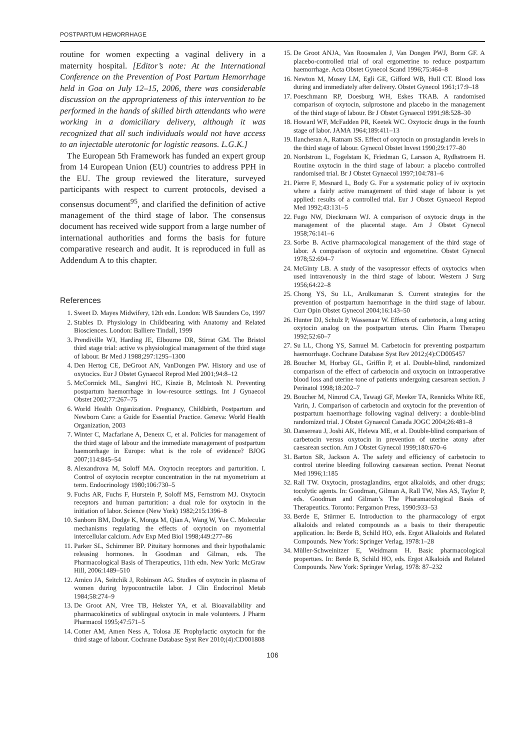POSTPARTUM HEMORRHAGE
routine for women expecting a vaginal delivery in a maternity hospital. [Editor’s note: At the International Conference on the Prevention of Post Partum Hemorrhage held in Goa on July 12–15, 2006, there was considerable discussion on the appropriateness of this intervention to be performed in the hands of skilled birth attendants who were working in a domiciliary delivery, although it was recognized that all such individuals would not have access to an injectable uterotonic for logistic reasons. L.G.K.]
The European 5th Framework has funded an expert group from 14 European Union (EU) countries to address PPH in the EU. The group reviewed the literature, surveyed participants with respect to current protocols, devised a consensus document<sup>95</sup>, and clarified the definition of active management of the third stage of labor. The consensus document has received wide support from a large number of international authorities and forms the basis for future comparative research and audit. It is reproduced in full as Addendum A to this chapter.
References
1. Sweet D. Mayes Midwifery, 12th edn. London: WB Saunders Co, 1997
2. Stables D. Physiology in Childbearing with Anatomy and Related Biosciences. London: Balliere Tindall, 1999
3. Prendiville WJ, Harding JE, Elbourne DR, Stirrat GM. The Bristol third stage trial: active vs physiological management of the third stage of labour. Br Med J 1988;297:1295–1300
4. Den Hertog CE, DeGroot AN, VanDongen PW. History and use of oxytocics. Eur J Obstet Gynaecol Reprod Med 2001;94:8–12
5. McCormick ML, Sanghvi HC, Kinzie B, McIntosh N. Preventing postpartum haemorrhage in low-resource settings. Int J Gynaecol Obstet 2002;77:267–75
6. World Health Organization. Pregnancy, Childbirth, Postpartum and Newborn Care: a Guide for Essential Practice. Geneva: World Health Organization, 2003
7. Winter C, Macfarlane A, Deneux C, et al. Policies for management of the third stage of labour and the immediate management of postpartum haemorrhage in Europe: what is the role of evidence? BJOG 2007;114:845–54
8. Alexandrova M, Soloff MA. Oxytocin receptors and parturition. I. Control of oxytocin receptor concentration in the rat myometrium at term. Endocrinology 1980;106:730–5
9. Fuchs AR, Fuchs F, Hurstein P, Soloff MS, Fernstrom MJ. Oxytocin receptors and human parturition: a dual role for oxytocin in the initiation of labor. Science (New York) 1982;215:1396–8
10. Sanborn BM, Dodge K, Monga M, Qian A, Wang W, Yue C. Molecular mechanisms regulating the effects of oxytocin on myometrial intercellular calcium. Adv Exp Med Biol 1998;449:277–86
11. Parker SL, Schimmer BP. Pituitary hormones and their hypothalamic releasing hormones. In Goodman and Gilman, eds. The Pharmacological Basis of Therapeutics, 11th edn. New York: McGraw Hill, 2006:1489–510
12. Amico JA, Seitchik J, Robinson AG. Studies of oxytocin in plasma of women during hypocontractile labor. J Clin Endocrinol Metab 1984;58:274–9
13. De Groot AN, Vree TB, Hekster YA, et al. Bioavailability and pharmacokinetics of sublingual oxytocin in male volunteers. J Pharm Pharmacol 1995;47:571–5
14. Cotter AM, Amen Ness A, Tolosa JE Prophylactic oxytocin for the third stage of labour. Cochrane Database Syst Rev 2010;(4):CD001808
15. De Groot ANJA, Van Roosmalen J, Van Dongen PWJ, Borm GF. A placebo-controlled trial of oral ergometrine to reduce postpartum haemorrhage. Acta Obstet Gynecol Scand 1996;75:464–8
16. Newton M, Mosey LM, Egli GE, Gifford WB, Hull CT. Blood loss during and immediately after delivery. Obstet Gynecol 1961;17:9–18
17. Poeschmann RP, Doesburg WH, Eskes TKAB. A randomised comparison of oxytocin, sulprostone and placebo in the management of the third stage of labour. Br J Obstet Gynaecol 1991;98:528–30
18. Howard WF, McFadden PR, Keetek WC. Oxytocic drugs in the fourth stage of labor. JAMA 1964;189:411–13
19. Ilancheran A, Ratnam SS. Effect of oxytocin on prostaglandin levels in the third stage of labour. Gynecol Obstet Invest 1990;29:177–80
20. Nordstrom L, Fogelstam K, Friedman G, Larsson A, Rydhstroem H. Routine oxytocin in the third stage of labour: a placebo controlled randomised trial. Br J Obstet Gynaecol 1997;104:781–6
21. Pierre F, Mesnard L, Body G. For a systematic policy of iv oxytocin where a fairly active management of third stage of labour is yet applied: results of a controlled trial. Eur J Obstet Gynaecol Reprod Med 1992;43:131–5
22. Fugo NW, Dieckmann WJ. A comparison of oxytocic drugs in the management of the placental stage. Am J Obstet Gynecol 1958;76:141–6
23. Sorbe B. Active pharmacological management of the third stage of labor. A comparison of oxytocin and ergometrine. Obstet Gynecol 1978;52:694–7
24. McGinty LB. A study of the vasopressor effects of oxytocics when used intravenously in the third stage of labour. Western J Surg 1956;64:22–8
25. Chong YS, Su LL, Arulkumaran S. Current strategies for the prevention of postpartum haemorrhage in the third stage of labour. Curr Opin Obstet Gynecol 2004;16:143–50
26. Hunter DJ, Schulz P, Wassenaar W. Effects of carbetocin, a long acting oxytocin analog on the postpartum uterus. Clin Pharm Therapeu 1992;52:60–7
27. Su LL, Chong YS, Samuel M. Carbetocin for preventing postpartum haemorrhage. Cochrane Database Syst Rev 2012;(4):CD005457
28. Boucher M, Horbay GL, Griffin P, et al. Double-blind, randomized comparison of the effect of carbetocin and oxytocin on intraoperative blood loss and uterine tone of patients undergoing caesarean section. J Perinatol 1998;18:202–7
29. Boucher M, Nimrod CA, Tawagi GF, Meeker TA, Rennicks White RE, Varin, J. Comparison of carbetocin and oxytocin for the prevention of postpartum haemorrhage following vaginal delivery: a double-blind randomized trial. J Obstet Gynaecol Canada JOGC 2004;26:481–8
30. Dansereau J, Joshi AK, Helewa ME, et al. Double-blind comparison of carbetocin versus oxytocin in prevention of uterine atony after caesarean section. Am J Obstet Gynecol 1999;180:670–6
31. Barton SR, Jackson A. The safety and efficiency of carbetocin to control uterine bleeding following caesarean section. Prenat Neonat Med 1996;1:185
32. Rall TW. Oxytocin, prostaglandins, ergot alkaloids, and other drugs; tocolytic agents. In: Goodman, Gilman A, Rall TW, Nies AS, Taylor P, eds. Goodman and Gilman’s The Pharamacological Basis of Therapeutics. Toronto: Pergamon Press, 1990:933–53
33. Berde E, Stürmer E. Introduction to the pharmacology of ergot alkaloids and related compounds as a basis to their therapeutic application. In: Berde B, Schild HO, eds. Ergot Alkaloids and Related Compounds. New York: Springer Verlag, 1978:1–28
34. Müller-Schweinitzer E, Weidmann H. Basic pharmacological propertues. In: Berde B, Schild HO, eds. Ergot Alkaloids and Related Compounds. New York: Springer Verlag, 1978: 87–232
106